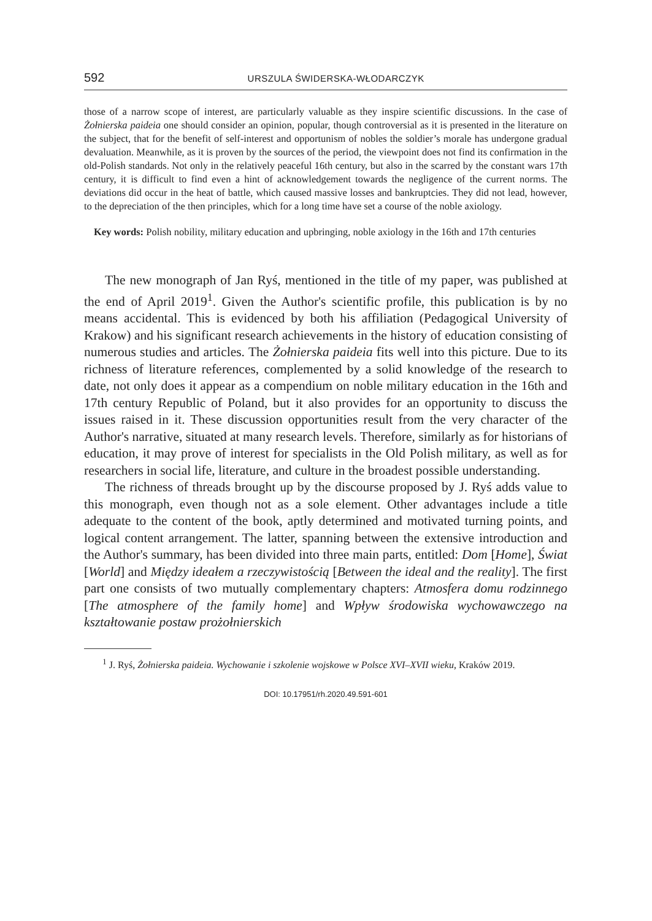592 URSZULA ŚWIDERSKA-WŁODARCZYK
those of a narrow scope of interest, are particularly valuable as they inspire scientific discussions. In the case of Żołnierska paideia one should consider an opinion, popular, though controversial as it is presented in the literature on the subject, that for the benefit of self-interest and opportunism of nobles the soldier’s morale has undergone gradual devaluation. Meanwhile, as it is proven by the sources of the period, the viewpoint does not find its confirmation in the old-Polish standards. Not only in the relatively peaceful 16th century, but also in the scarred by the constant wars 17th century, it is difficult to find even a hint of acknowledgement towards the negligence of the current norms. The deviations did occur in the heat of battle, which caused massive losses and bankruptcies. They did not lead, however, to the depreciation of the then principles, which for a long time have set a course of the noble axiology.
Key words: Polish nobility, military education and upbringing, noble axiology in the 16th and 17th centuries
The new monograph of Jan Ryś, mentioned in the title of my paper, was published at the end of April 2019<sup>1</sup>. Given the Author's scientific profile, this publication is by no means accidental. This is evidenced by both his affiliation (Pedagogical University of Krakow) and his significant research achievements in the history of education consisting of numerous studies and articles. The Żołnierska paideia fits well into this picture. Due to its richness of literature references, complemented by a solid knowledge of the research to date, not only does it appear as a compendium on noble military education in the 16th and 17th century Republic of Poland, but it also provides for an opportunity to discuss the issues raised in it. These discussion opportunities result from the very character of the Author's narrative, situated at many research levels. Therefore, similarly as for historians of education, it may prove of interest for specialists in the Old Polish military, as well as for researchers in social life, literature, and culture in the broadest possible understanding.
The richness of threads brought up by the discourse proposed by J. Ryś adds value to this monograph, even though not as a sole element. Other advantages include a title adequate to the content of the book, aptly determined and motivated turning points, and logical content arrangement. The latter, spanning between the extensive introduction and the Author's summary, has been divided into three main parts, entitled: Dom [Home], Świat [World] and Między ideałem a rzeczywistością [Between the ideal and the reality]. The first part one consists of two mutually complementary chapters: Atmosfera domu rodzinnego [The atmosphere of the family home] and Wpływ środowiska wychowawczego na kształtowanie postaw prożołnierskich
<sup>1</sup> J. Ryś, Żołnierska paideia. Wychowanie i szkolenie wojskowe w Polsce XVI–XVII wieku, Kraków 2019.
DOI: 10.17951/rh.2020.49.591-601